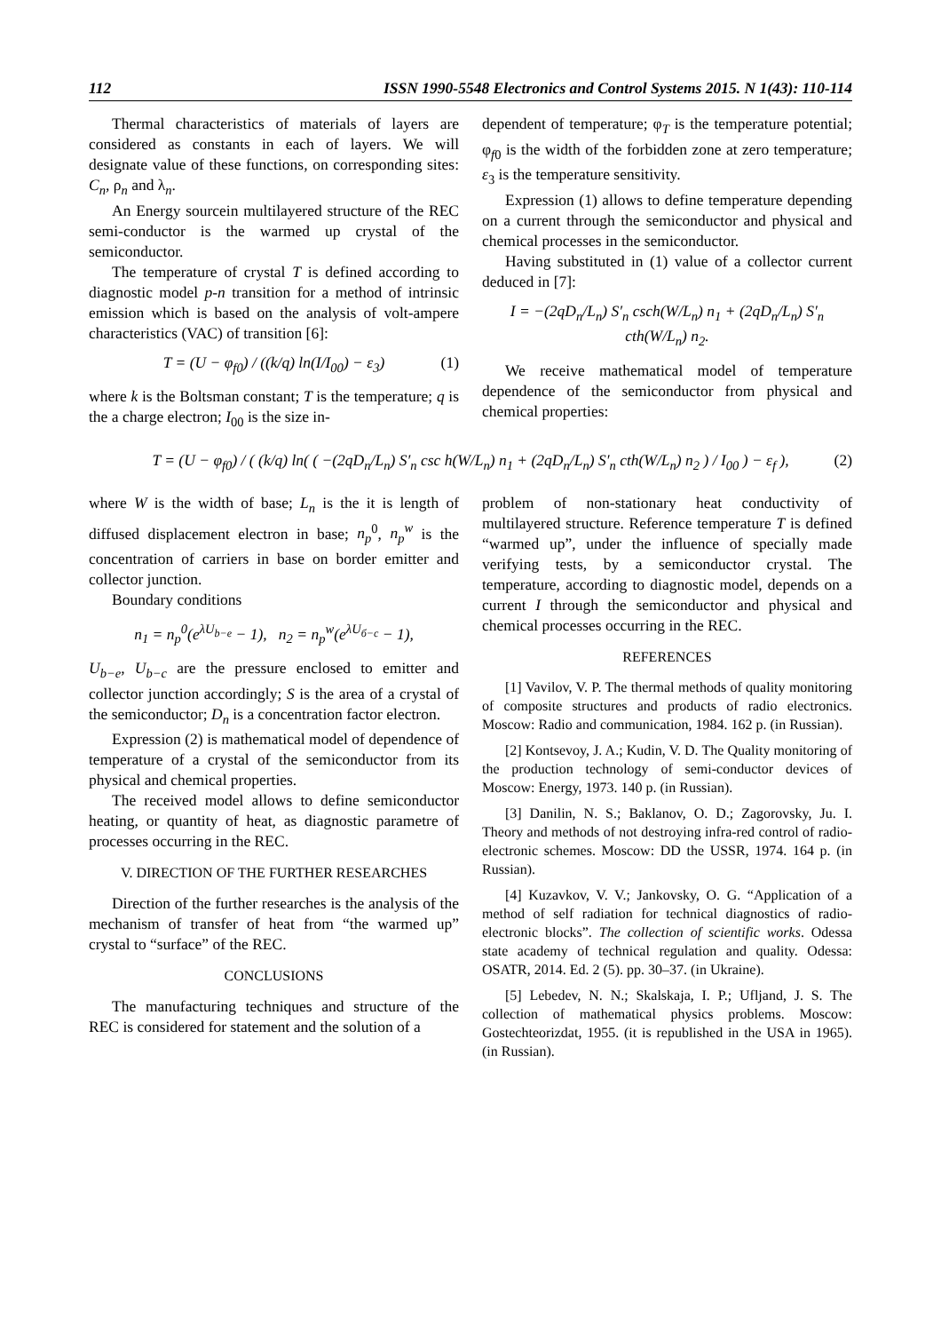112 ISSN 1990-5548 Electronics and Control Systems 2015. N 1(43): 110-114
Thermal characteristics of materials of layers are considered as constants in each of layers. We will designate value of these functions, on corresponding sites: C<sub>n</sub>, ρ<sub>n</sub> and λ<sub>n</sub>.
An Energy sourcein multilayered structure of the REC semi-conductor is the warmed up crystal of the semiconductor.
The temperature of crystal T is defined according to diagnostic model p-n transition for a method of intrinsic emission which is based on the analysis of volt-ampere characteristics (VAC) of transition [6]:
T = (U − φ<sub>f0</sub>) / ((k/q) ln(I/I<sub>00</sub>) − ε<sub>3</sub>) (1)
where k is the Boltsman constant; T is the temperature; q is the a charge electron; I<sub>00</sub> is the size in-
dependent of temperature; φ<sub>T</sub> is the temperature potential; φ<sub>f0</sub> is the width of the forbidden zone at zero temperature; ε<sub>3</sub> is the temperature sensitivity.
Expression (1) allows to define temperature depending on a current through the semiconductor and physical and chemical processes in the semiconductor.
Having substituted in (1) value of a collector current deduced in [7]:
I = −(2qD<sub>n</sub>/L<sub>n</sub>) S′<sub>n</sub> csch(W/L<sub>n</sub>) n<sub>1</sub> + (2qD<sub>n</sub>/L<sub>n</sub>) S′<sub>n</sub> cth(W/L<sub>n</sub>) n<sub>2</sub>.
We receive mathematical model of temperature dependence of the semiconductor from physical and chemical properties:
T = (U − φ<sub>f0</sub>) / ( (k/q) ln( ( −(2qD<sub>n</sub>/L<sub>n</sub>) S′<sub>n</sub> csc h(W/L<sub>n</sub>) n<sub>1</sub> + (2qD<sub>n</sub>/L<sub>n</sub>) S′<sub>n</sub> cth(W/L<sub>n</sub>) n<sub>2</sub> ) / I<sub>00</sub> ) − ε<sub>f</sub> ), (2)
where W is the width of base; L<sub>n</sub> is the it is length of diffused displacement electron in base; n<sub>p</sub><sup>0</sup>, n<sub>p</sub><sup>w</sup> is the concentration of carriers in base on border emitter and collector junction.
Boundary conditions
n<sub>1</sub> = n<sub>p</sub><sup>0</sup>(e<sup>λU<sub>b−e</sub></sup> − 1), n<sub>2</sub> = n<sub>p</sub><sup>w</sup>(e<sup>λU<sub>б−c</sub></sup> − 1),
U<sub>b−e</sub>, U<sub>b−c</sub> are the pressure enclosed to emitter and collector junction accordingly; S is the area of a crystal of the semiconductor; D<sub>n</sub> is a concentration factor electron.
Expression (2) is mathematical model of dependence of temperature of a crystal of the semiconductor from its physical and chemical properties.
The received model allows to define semiconductor heating, or quantity of heat, as diagnostic parametre of processes occurring in the REC.
V. DIRECTION OF THE FURTHER RESEARCHES
Direction of the further researches is the analysis of the mechanism of transfer of heat from “the warmed up” crystal to “surface” of the REC.
CONCLUSIONS
The manufacturing techniques and structure of the REC is considered for statement and the solution of a
problem of non-stationary heat conductivity of multilayered structure. Reference temperature T is defined “warmed up”, under the influence of specially made verifying tests, by a semiconductor crystal. The temperature, according to diagnostic model, depends on a current I through the semiconductor and physical and chemical processes occurring in the REC.
REFERENCES
[1] Vavilov, V. P. The thermal methods of quality monitoring of composite structures and products of radio electronics. Moscow: Radio and communication, 1984. 162 p. (in Russian).
[2] Kontsevoy, J. A.; Kudin, V. D. The Quality monitoring of the production technology of semi-conductor devices of Moscow: Energy, 1973. 140 p. (in Russian).
[3] Danilin, N. S.; Baklanov, O. D.; Zagorovsky, Ju. I. Theory and methods of not destroying infra-red control of radio-electronic schemes. Moscow: DD the USSR, 1974. 164 p. (in Russian).
[4] Kuzavkov, V. V.; Jankovsky, O. G. “Application of a method of self radiation for technical diagnostics of radio-electronic blocks”. The collection of scientific works. Odessa state academy of technical regulation and quality. Odessa: OSATR, 2014. Ed. 2 (5). pp. 30–37. (in Ukraine).
[5] Lebedev, N. N.; Skalskaja, I. P.; Ufljand, J. S. The collection of mathematical physics problems. Moscow: Gostechteorizdat, 1955. (it is republished in the USA in 1965). (in Russian).